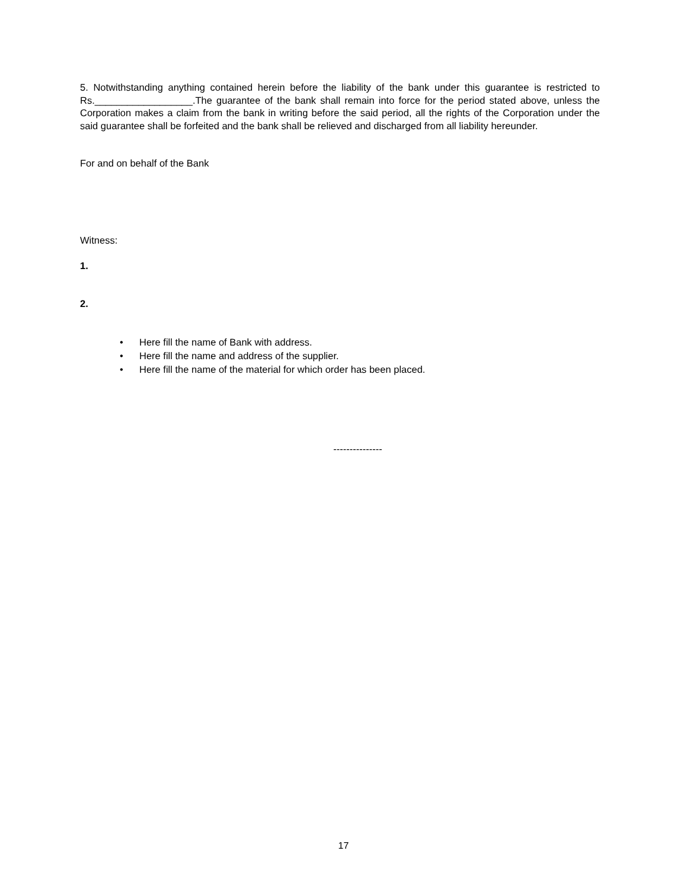5. Notwithstanding anything contained herein before the liability of the bank under this guarantee is restricted to Rs.__________________.The guarantee of the bank shall remain into force for the period stated above, unless the Corporation makes a claim from the bank in writing before the said period, all the rights of the Corporation under the said guarantee shall be forfeited and the bank shall be relieved and discharged from all liability hereunder.
For and on behalf of the Bank
Witness:
1.
2.
• Here fill the name of Bank with address.
• Here fill the name and address of the supplier.
• Here fill the name of the material for which order has been placed.
---------------
17